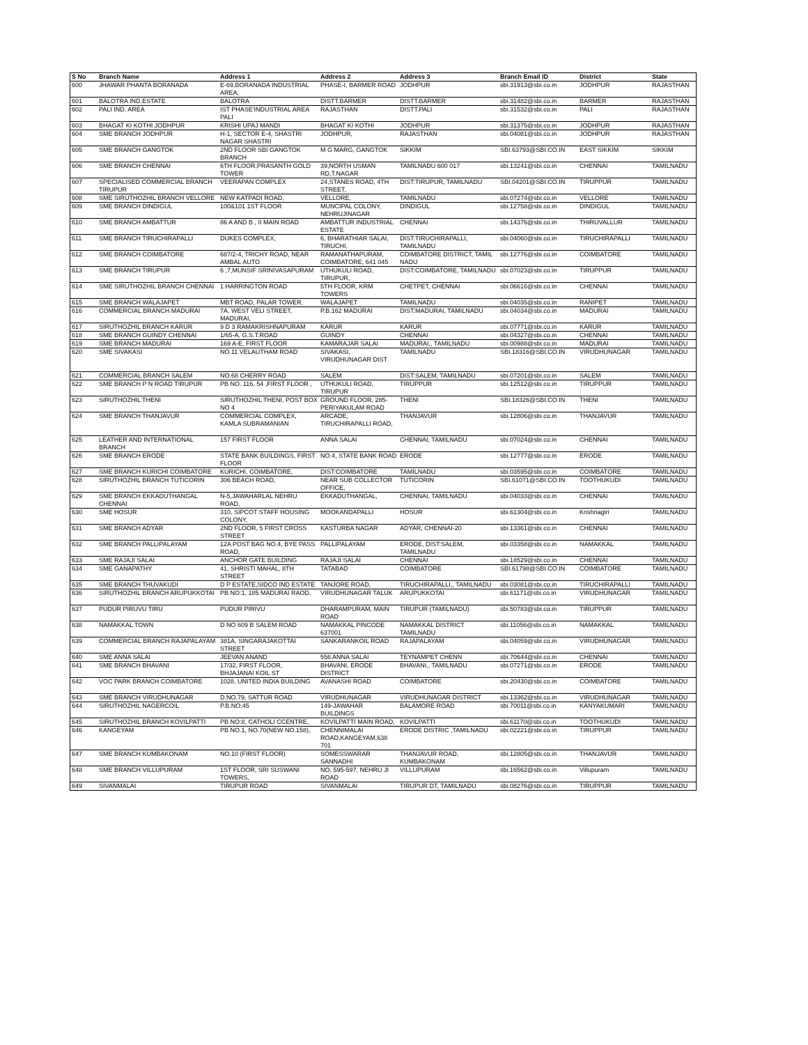| S No | Branch Name | Address 1 | Address 2 | Address 3 | Branch Email ID | District | State |
| --- | --- | --- | --- | --- | --- | --- | --- |
| 600 | JHAWAR PHANTA BORANADA | E-69,BORANADA INDUSTRIAL AREA, | PHASE-I, BARMER ROAD | JODHPUR | sbi.31913@sbi.co.in | JODHPUR | RAJASTHAN |
| 601 | BALOTRA IND.ESTATE | BALOTRA | DISTT.BARMER | DISTT.BARMER | sbi.31482@sbi.co.in | BARMER | RAJASTHAN |
| 602 | PALI IND. AREA | IST PHASE'INDUSTRIAL AREA PALI | RAJASTHAN | DISTT.PALI | sbi.31532@sbi.co.in | PALI | RAJASTHAN |
| 603 | BHAGAT KI KOTHI JODHPUR | KRISHI UPAJ MANDI | BHAGAT KI KOTHI | JODHPUR | sbi.31375@sbi.co.in | JODHPUR | RAJASTHAN |
| 604 | SME BRANCH JODHPUR | H-1, SECTOR E-4, SHASTRI NAGAR SHASTRI | JODHPUR, | RAJASTHAN | sbi.04081@sbi.co.in | JODHPUR | RAJASTHAN |
| 605 | SME BRANCH GANGTOK | 2ND FLOOR SBI GANGTOK BRANCH | M G MARG, GANGTOK | SIKKIM | SBI.63793@SBI.CO.IN | EAST SIKKIM | SIKKIM |
| 606 | SME BRANCH CHENNAI | 6TH FLOOR,PRASANTH GOLD TOWER | 39,NORTH USMAN RD,T.NAGAR | TAMILNADU 600 017 | sbi.13241@sbi.co.in | CHENNAI | TAMILNADU |
| 607 | SPECIALISED COMMERCIAL BRANCH TIRUPUR | VEERAPAN COMPLEX | 24,STANES ROAD, 4TH STREET, | DIST:TIRUPUR, TAMILNADU | SBI.04201@SBI.CO.IN | TIRUPPUR | TAMILNADU |
| 608 | SME SIRUTHOZHIL BRANCH VELLORE | NEW KATPADI ROAD, | VELLORE, | TAMILNADU | sbi.07274@sbi.co.in | VELLORE | TAMILNADU |
| 609 | SME BRANCH DINDIGUL | 100&101 1ST FLOOR | MUNCIPAL COLONY, NEHRUJINAGAR | DINDIGUL | sbi.12758@sbi.co.in | DINDIGUL | TAMILNADU |
| 610 | SME BRANCH AMBATTUR | 86 A AND B , II MAIN ROAD | AMBATTUR INDUSTRIAL ESTATE | CHENNAI | sbi.14376@sbi.co.in | THIRUVALLUR | TAMILNADU |
| 611 | SME BRANCH TIRUCHIRAPALLI | DUKES COMPLEX, | 6, BHARATHIAR SALAI, TIRUCHI, | DIST:TIRUCHIRAPALLI, TAMILNADU | sbi.04060@sbi.co.in | TIRUCHIRAPALLI | TAMILNADU |
| 612 | SME BRANCH COIMBATORE | 687/2-4, TRICHY ROAD, NEAR AMBAL AUTO | RAMANATHAPURAM, COIMBATORE, 641 045 | COIMBATORE DISTRICT, TAMIL NADU | sbi.12776@sbi.co.in | COIMBATORE | TAMILNADU |
| 613 | SME BRANCH TIRUPUR | 6 ,7,MUNSIF SRINIVASAPURAM | UTHUKULI ROAD, TIRUPUR, | DIST:COIMBATORE, TAMILNADU | sbi.07023@sbi.co.in | TIRUPPUR | TAMILNADU |
| 614 | SME SIRUTHOZHIL BRANCH CHENNAI | 1 HARRINGTON ROAD | 5TH FLOOR, KRM TOWERS | CHETPET, CHENNAI | sbi.06616@sbi.co.in | CHENNAI | TAMILNADU |
| 615 | SME BRANCH WALAJAPET | MBT ROAD, PALAR TOWER, | WALAJAPET | TAMILNADU | sbi.04035@sbi.co.in | RANIPET | TAMILNADU |
| 616 | COMMERCIAL BRANCH MADURAI | 7A, WEST VELI STREET, MADURAI, | P.B.162 MADURAI | DIST:MADURAI, TAMILNADU | sbi.04034@sbi.co.in | MADURAI | TAMILNADU |
| 617 | SIRUTHOZHIL BRANCH KARUR | 9 D 3 RAMAKRISHNAPURAM | KARUR | KARUR | sbi.07771@sbi.co.in | KARUR | TAMILNADU |
| 618 | SME BRANCH GUINDY CHENNAI | 1/65-A, G.S.T.ROAD | GUINDY | CHENNAI | sbi.04327@sbi.co.in | CHENNAI | TAMILNADU |
| 619 | SME BRANCH MADURAI | 169 A-E, FIRST FLOOR | KAMARAJAR SALAI | MADURAI,, TAMILNADU | sbi.00988@sbi.co.in | MADURAI | TAMILNADU |
| 620 | SME SIVAKASI | NO.11 VELAUTHAM ROAD | SIVAKASI, VIRUDHUNAGAR DIST | TAMILNADU | SBI.18316@SBI.CO.IN | VIRUDHUNAGAR | TAMILNADU |
| 621 | COMMERCIAL BRANCH SALEM | NO.68 CHERRY ROAD | SALEM | DIST:SALEM, TAMILNADU | sbi.07201@sbi.co.in | SALEM | TAMILNADU |
| 622 | SME BRANCH P N ROAD TIRUPUR | PB NO. 116, 54 ,FIRST FLOOR , | UTHUKULI ROAD, TIRUPUR | TIRUPPUR | sbi.12512@sbi.co.in | TIRUPPUR | TAMILNADU |
| 623 | SIRUTHOZHIL THENI | SIRUTHOZHIL THENI, POST BOX NO 4 | GROUND FLOOR, 285-PERIYAKULAM ROAD | THENI | SBI.18326@SBI.CO.IN | THENI | TAMILNADU |
| 624 | SME BRANCH THANJAVUR | COMMERCIAL COMPLEX, KAMLA SUBRAMANIAN | ARCADE, TIRUCHIRAPALLI ROAD, | THANJAVUR | sbi.12806@sbi.co.in | THANJAVUR | TAMILNADU |
| 625 | LEATHER AND INTERNATIONAL BRANCH | 157 FIRST FLOOR | ANNA SALAI | CHENNAI, TAMILNADU | sbi.07024@sbi.co.in | CHENNAI | TAMILNADU |
| 626 | SME BRANCH ERODE | STATE BANK BUILDINGS, FIRST FLOOR | NO.4, STATE BANK ROAD | ERODE | sbi.12777@sbi.co.in | ERODE | TAMILNADU |
| 627 | SME BRANCH KURICHI COIMBATORE | KURICHI, COIMBATORE, | DIST:COIMBATORE | TAMILNADU | sbi.03595@sbi.co.in | COIMBATORE | TAMILNADU |
| 628 | SIRUTHOZHIL BRANCH TUTICORIN | 306 BEACH ROAD, | NEAR SUB COLLECTOR OFFICE, | TUTICORIN | SBI.61071@SBI.CO.IN | TOOTHUKUDI | TAMILNADU |
| 629 | SME BRANCH EKKADUTHANGAL CHENNAI | N-5,JAWAHARLAL NEHRU ROAD, | EKKADUTHANGAL, | CHENNAI, TAMILNADU | sbi.04033@sbi.co.in | CHENNAI | TAMILNADU |
| 630 | SME HOSUR | 310, SIPCOT STAFF HOUSING COLONY, | MOOKANDAPALLI | HOSUR | sbi.61304@sbi.co.in | Krishnagiri | TAMILNADU |
| 631 | SME BRANCH ADYAR | 2ND FLOOR, 5 FIRST CROSS STREET | KASTURBA NAGAR | ADYAR, CHENNAI-20 | sbi.13361@sbi.co.in | CHENNAI | TAMILNADU |
| 632 | SME BRANCH PALLIPALAYAM | 12A POST BAG NO.4, BYE PASS ROAD, | PALLIPALAYAM | ERODE, DIST:SALEM, TAMILNADU | sbi.03358@sbi.co.in | NAMAKKAL | TAMILNADU |
| 633 | SME RAJAJI SALAI | ANCHOR GATE BUILDING | RAJAJI SALAI | CHENNAI | sbi.18529@sbi.co.in | CHENNAI | TAMILNADU |
| 634 | SME GANAPATHY | 41, SHRISTI MAHAL, 8TH STREET | TATABAD | COIMBATORE | SBI.61798@SBI.CO.IN | COIMBATORE | TAMILNADU |
| 635 | SME BRANCH THUVAKUDI | D P ESTATE,SIDCO IND ESTATE | TANJORE ROAD, | TIRUCHIRAPALLI,, TAMILNADU | sbi.03081@sbi.co.in | TIRUCHIRAPALLI | TAMILNADU |
| 636 | SIRUTHOZHIL BRANCH ARUPUKKOTAI | PB NO:1, 185 MADURAI RAOD, | VIRUDHUNAGAR TALUK | ARUPUKKOTAI | sbi.61171@sbi.co.in | VIRUDHUNAGAR | TAMILNADU |
| 637 | PUDUR PIRUVU TIRU | PUDUR PIRIVU | DHARAMPURAM, MAIN ROAD | TIRUPUR (TAMILNADU) | sbi.50783@sbi.co.in | TIRUPPUR | TAMILNADU |
| 638 | NAMAKKAL TOWN | D NO 609 B SALEM ROAD | NAMAKKAL PINCODE 637001 | NAMAKKAL DISTRICT TAMILNADU | sbi.11056@sbi.co.in | NAMAKKAL | TAMILNADU |
| 639 | COMMERCIAL BRANCH RAJAPALAYAM | 381A, SINGARAJAKOTTAI STREET | SANKARANKOIL ROAD | RAJAPALAYAM | sbi.04059@sbi.co.in | VIRUDHUNAGAR | TAMILNADU |
| 640 | SME ANNA SALAI | JEEVAN ANAND | 556 ANNA SALAI | TEYNAMPET CHENN | sbi.70644@sbi.co.in | CHENNAI | TAMILNADU |
| 641 | SME BRANCH BHAVANI | 17/32, FIRST FLOOR, BHJAJANAI KOIL ST | BHAVANI, ERODE DISTRICT | BHAVANI,, TAMILNADU | sbi.07271@sbi.co.in | ERODE | TAMILNADU |
| 642 | VOC PARK BRANCH COIMBATORE | 1028, UNITED INDIA BUILDING | AVANASHI ROAD | COIMBATORE | sbi.20430@sbi.co.in | COIMBATORE | TAMILNADU |
| 643 | SME BRANCH VIRUDHUNAGAR | D.NO.79, SATTUR ROAD | VIRUDHUNAGAR | VIRUDHUNAGAR DISTRICT | sbi.13362@sbi.co.in | VIRUDHUNAGAR | TAMILNADU |
| 644 | SIRUTHOZHIL NAGERCOIL | P.B.NO.45 | 149-JAWAHAR BUILDINGS | BALAMORE ROAD | sbi.70011@sbi.co.in | KANYAKUMARI | TAMILNADU |
| 645 | SIRUTHOZHIL BRANCH KOVILPATTI | PB NO:8, CATHOLI CCENTRE, | KOVILPATTI MAIN ROAD, | KOVILPATTI | sbi.61170@sbi.co.in | TOOTHUKUDI | TAMILNADU |
| 646 | KANGEYAM | PB NO.1, NO.70(NEW NO.158), | CHENNIMALAI ROAD,KANGEYAM,638 701 | ERODE DISTRIC ,TAMILNADU | sbi.02221@sbi.co.in | TIRUPPUR | TAMILNADU |
| 647 | SME BRANCH KUMBAKONAM | NO.10 (FIRST FLOOR) | SOMESSWARAR SANNADHI | THANJAVUR ROAD, KUMBAKONAM | sbi.12805@sbi.co.in | THANJAVUR | TAMILNADU |
| 648 | SME BRANCH VILLUPURAM | 1ST FLOOR, SRI SUSWANI TOWERS, | NO. 595-597, NEHRU JI ROAD | VILLUPURAM | sbi.16562@sbi.co.in | Villupuram | TAMILNADU |
| 649 | SIVANMALAI | TIRUPUR ROAD | SIVANMALAI | TIRUPUR DT, TAMILNADU | sbi.08276@sbi.co.in | TIRUPPUR | TAMILNADU |